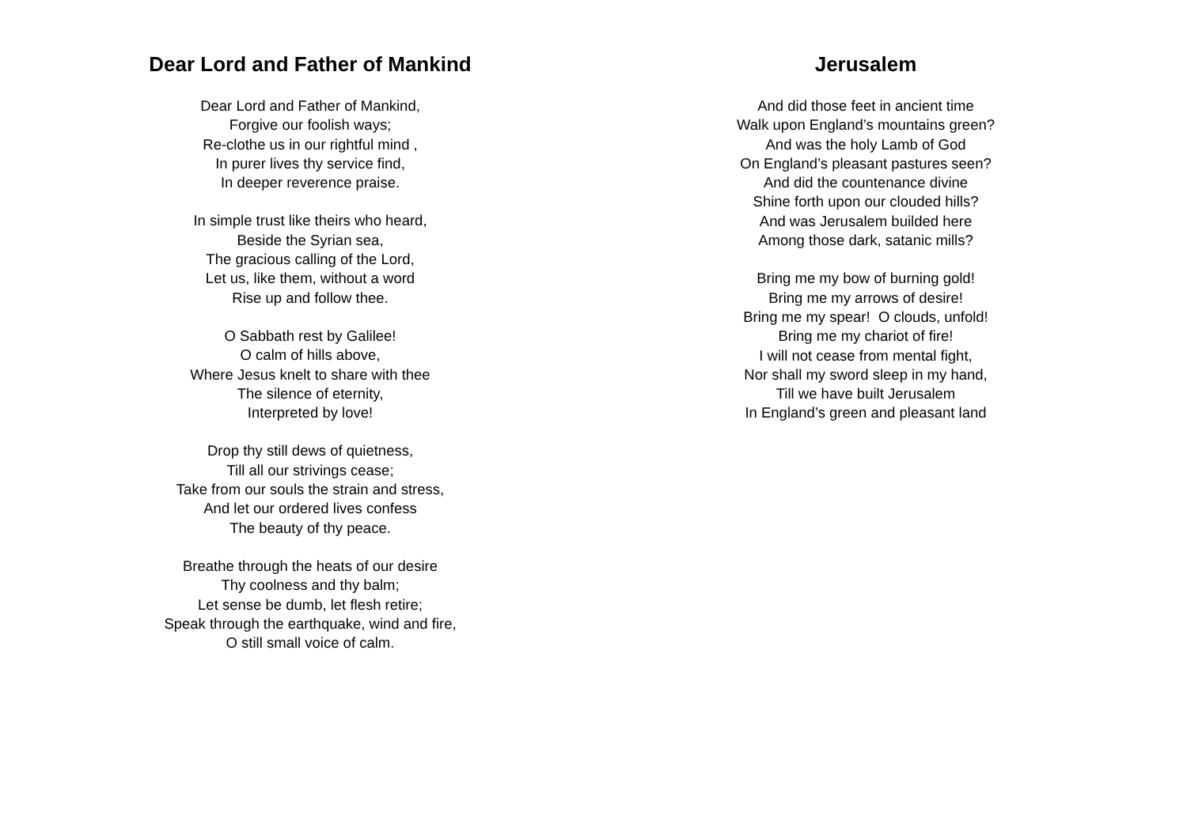Dear Lord and Father of Mankind
Dear Lord and Father of Mankind,
Forgive our foolish ways;
Re-clothe us in our rightful mind ,
In purer lives thy service find,
In deeper reverence praise.
In simple trust like theirs who heard,
Beside the Syrian sea,
The gracious calling of the Lord,
Let us, like them, without a word
Rise up and follow thee.
O Sabbath rest by Galilee!
O calm of hills above,
Where Jesus knelt to share with thee
The silence of eternity,
Interpreted by love!
Drop thy still dews of quietness,
Till all our strivings cease;
Take from our souls the strain and stress,
And let our ordered lives confess
The beauty of thy peace.
Breathe through the heats of our desire
Thy coolness and thy balm;
Let sense be dumb, let flesh retire;
Speak through the earthquake, wind and fire,
O still small voice of calm.
Jerusalem
And did those feet in ancient time
Walk upon England’s mountains green?
And was the holy Lamb of God
On England’s pleasant pastures seen?
And did the countenance divine
Shine forth upon our clouded hills?
And was Jerusalem builded here
Among those dark, satanic mills?
Bring me my bow of burning gold!
Bring me my arrows of desire!
Bring me my spear! O clouds, unfold!
Bring me my chariot of fire!
I will not cease from mental fight,
Nor shall my sword sleep in my hand,
Till we have built Jerusalem
In England’s green and pleasant land